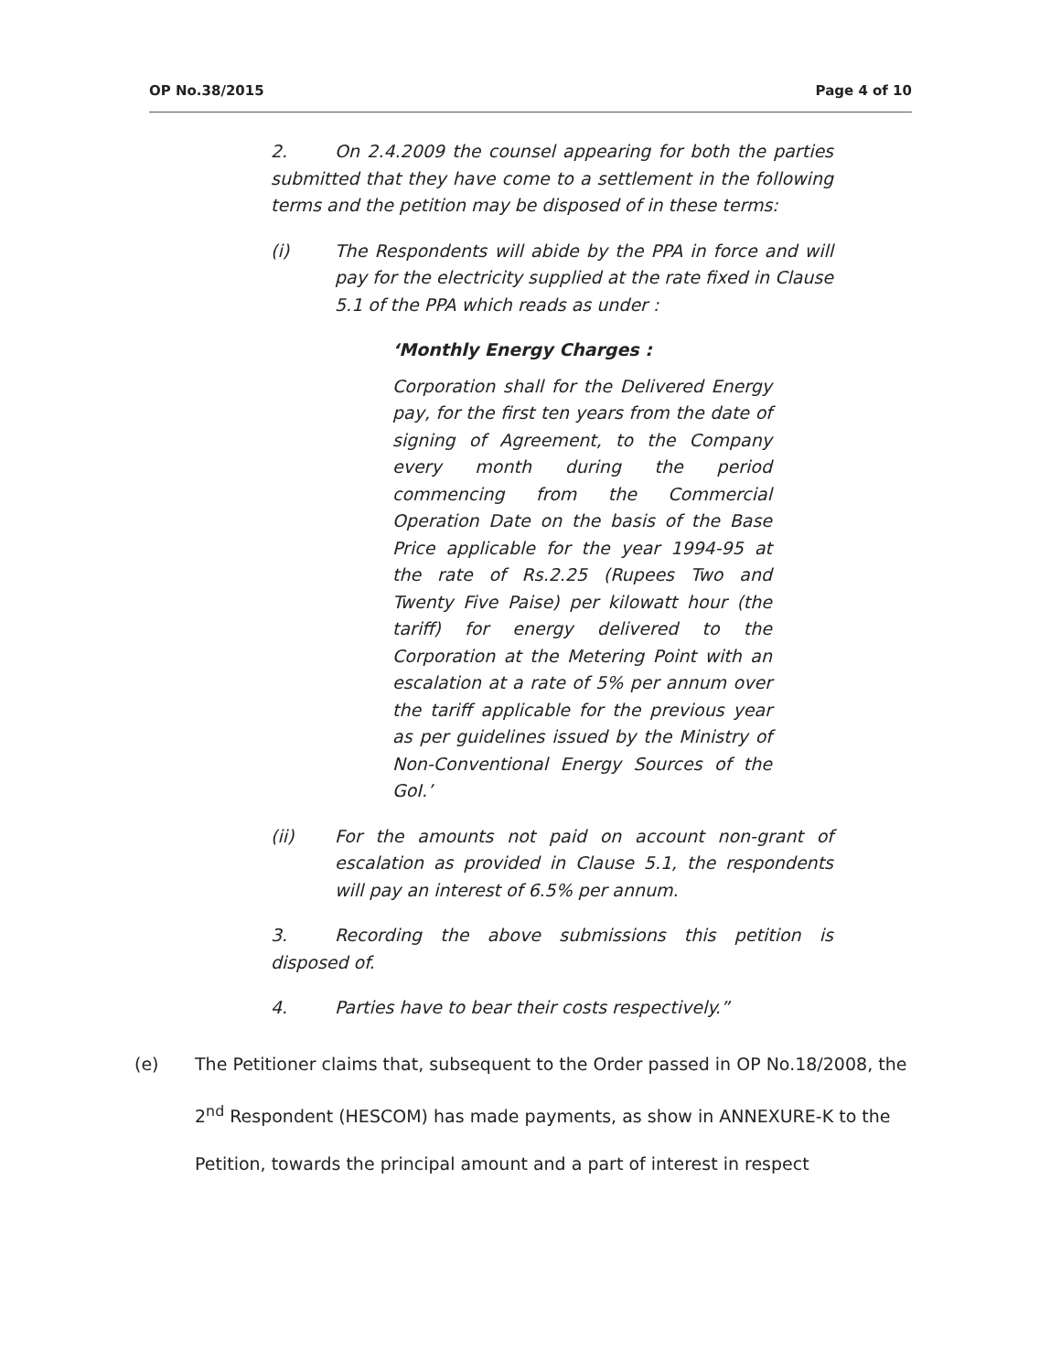OP No.38/2015 Page 4 of 10
2. On 2.4.2009 the counsel appearing for both the parties submitted that they have come to a settlement in the following terms and the petition may be disposed of in these terms:
(i) The Respondents will abide by the PPA in force and will pay for the electricity supplied at the rate fixed in Clause 5.1 of the PPA which reads as under :
‘Monthly Energy Charges :
Corporation shall for the Delivered Energy pay, for the first ten years from the date of signing of Agreement, to the Company every month during the period commencing from the Commercial Operation Date on the basis of the Base Price applicable for the year 1994-95 at the rate of Rs.2.25 (Rupees Two and Twenty Five Paise) per kilowatt hour (the tariff) for energy delivered to the Corporation at the Metering Point with an escalation at a rate of 5% per annum over the tariff applicable for the previous year as per guidelines issued by the Ministry of Non-Conventional Energy Sources of the GoI.’
(ii) For the amounts not paid on account non-grant of escalation as provided in Clause 5.1, the respondents will pay an interest of 6.5% per annum.
3. Recording the above submissions this petition is disposed of.
4. Parties have to bear their costs respectively.”
(e) The Petitioner claims that, subsequent to the Order passed in OP No.18/2008, the 2<sup>nd</sup> Respondent (HESCOM) has made payments, as show in ANNEXURE-K to the Petition, towards the principal amount and a part of interest in respect